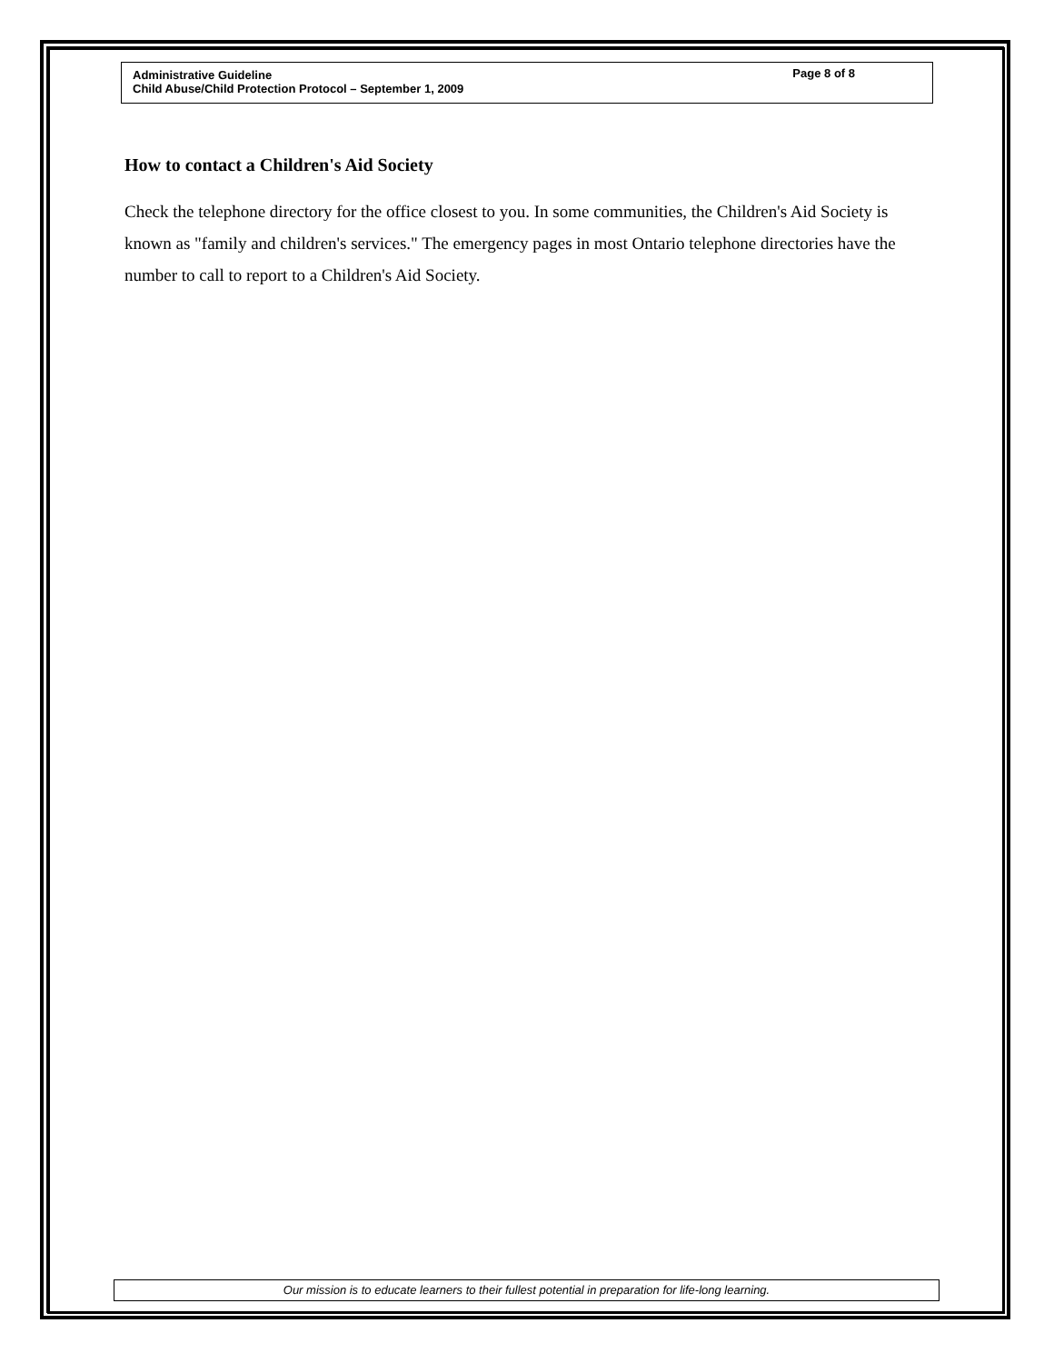Administrative Guideline
Page 8 of 8
Child Abuse/Child Protection Protocol – September 1, 2009
How to contact a Children's Aid Society
Check the telephone directory for the office closest to you. In some communities, the Children's Aid Society is known as "family and children's services." The emergency pages in most Ontario telephone directories have the number to call to report to a Children's Aid Society.
Our mission is to educate learners to their fullest potential in preparation for life-long learning.